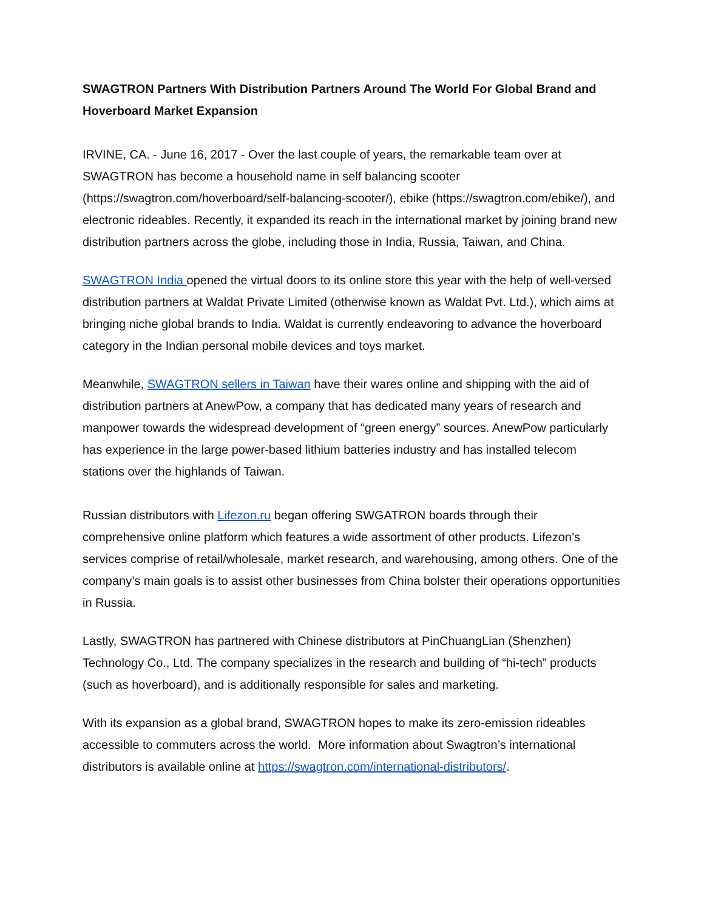SWAGTRON Partners With Distribution Partners Around The World For Global Brand and Hoverboard Market Expansion
IRVINE, CA. - June 16, 2017 - Over the last couple of years, the remarkable team over at SWAGTRON has become a household name in self balancing scooter (https://swagtron.com/hoverboard/self-balancing-scooter/), ebike (https://swagtron.com/ebike/), and electronic rideables. Recently, it expanded its reach in the international market by joining brand new distribution partners across the globe, including those in India, Russia, Taiwan, and China.
SWAGTRON India opened the virtual doors to its online store this year with the help of well-versed distribution partners at Waldat Private Limited (otherwise known as Waldat Pvt. Ltd.), which aims at bringing niche global brands to India. Waldat is currently endeavoring to advance the hoverboard category in the Indian personal mobile devices and toys market.
Meanwhile, SWAGTRON sellers in Taiwan have their wares online and shipping with the aid of distribution partners at AnewPow, a company that has dedicated many years of research and manpower towards the widespread development of “green energy” sources. AnewPow particularly has experience in the large power-based lithium batteries industry and has installed telecom stations over the highlands of Taiwan.
Russian distributors with Lifezon.ru began offering SWGATRON boards through their comprehensive online platform which features a wide assortment of other products. Lifezon’s services comprise of retail/wholesale, market research, and warehousing, among others. One of the company’s main goals is to assist other businesses from China bolster their operations opportunities in Russia.
Lastly, SWAGTRON has partnered with Chinese distributors at PinChuangLian (Shenzhen) Technology Co., Ltd. The company specializes in the research and building of “hi-tech” products (such as hoverboard), and is additionally responsible for sales and marketing.
With its expansion as a global brand, SWAGTRON hopes to make its zero-emission rideables accessible to commuters across the world. More information about Swagtron’s international distributors is available online at https://swagtron.com/international-distributors/.